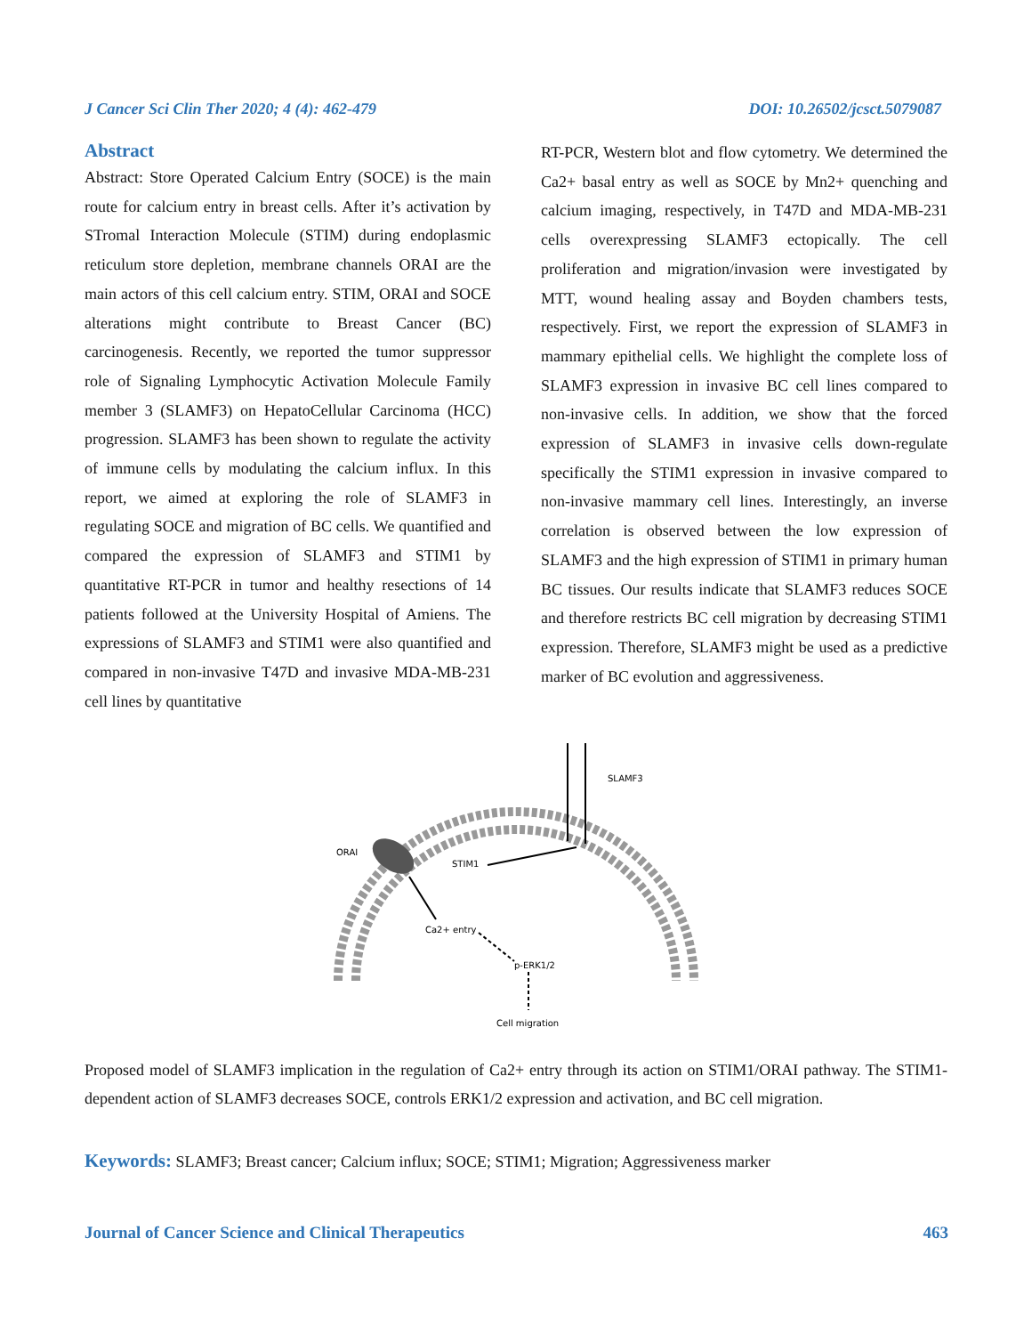J Cancer Sci Clin Ther 2020; 4 (4): 462-479 DOI: 10.26502/jcsct.5079087
Abstract
Abstract: Store Operated Calcium Entry (SOCE) is the main route for calcium entry in breast cells. After it’s activation by STromal Interaction Molecule (STIM) during endoplasmic reticulum store depletion, membrane channels ORAI are the main actors of this cell calcium entry. STIM, ORAI and SOCE alterations might contribute to Breast Cancer (BC) carcinogenesis. Recently, we reported the tumor suppressor role of Signaling Lymphocytic Activation Molecule Family member 3 (SLAMF3) on HepatoCellular Carcinoma (HCC) progression. SLAMF3 has been shown to regulate the activity of immune cells by modulating the calcium influx. In this report, we aimed at exploring the role of SLAMF3 in regulating SOCE and migration of BC cells. We quantified and compared the expression of SLAMF3 and STIM1 by quantitative RT-PCR in tumor and healthy resections of 14 patients followed at the University Hospital of Amiens. The expressions of SLAMF3 and STIM1 were also quantified and compared in non-invasive T47D and invasive MDA-MB-231 cell lines by quantitative
RT-PCR, Western blot and flow cytometry. We determined the Ca2+ basal entry as well as SOCE by Mn2+ quenching and calcium imaging, respectively, in T47D and MDA-MB-231 cells overexpressing SLAMF3 ectopically. The cell proliferation and migration/invasion were investigated by MTT, wound healing assay and Boyden chambers tests, respectively. First, we report the expression of SLAMF3 in mammary epithelial cells. We highlight the complete loss of SLAMF3 expression in invasive BC cell lines compared to non-invasive cells. In addition, we show that the forced expression of SLAMF3 in invasive cells down-regulate specifically the STIM1 expression in invasive compared to non-invasive mammary cell lines. Interestingly, an inverse correlation is observed between the low expression of SLAMF3 and the high expression of STIM1 in primary human BC tissues. Our results indicate that SLAMF3 reduces SOCE and therefore restricts BC cell migration by decreasing STIM1 expression. Therefore, SLAMF3 might be used as a predictive marker of BC evolution and aggressiveness.
SLAMF3
ORAI
STIM1
Ca2+ entry
p-ERK1/2
Cell migration
Proposed model of SLAMF3 implication in the regulation of Ca2+ entry through its action on STIM1/ORAI pathway. The STIM1-dependent action of SLAMF3 decreases SOCE, controls ERK1/2 expression and activation, and BC cell migration.
Keywords: SLAMF3; Breast cancer; Calcium influx; SOCE; STIM1; Migration; Aggressiveness marker
Journal of Cancer Science and Clinical Therapeutics 463